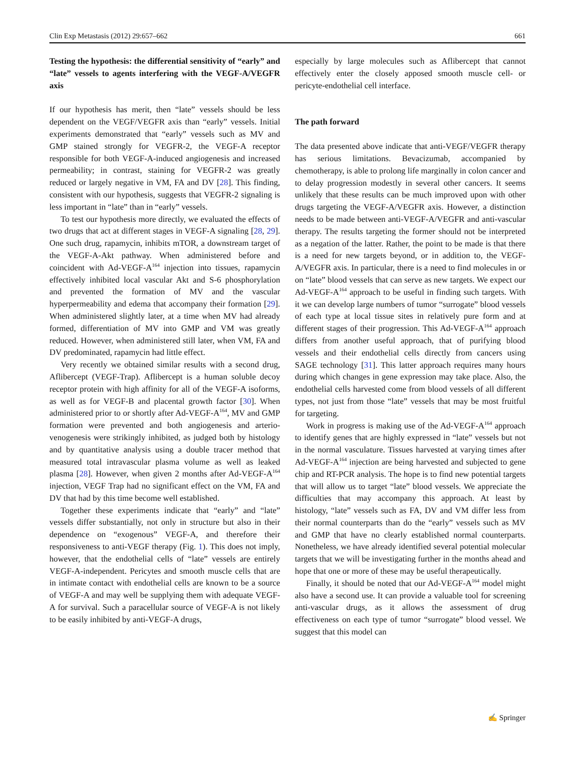Clin Exp Metastasis (2012) 29:657–662 661
Testing the hypothesis: the differential sensitivity of “early” and “late” vessels to agents interfering with the VEGF-A/VEGFR axis
If our hypothesis has merit, then “late” vessels should be less dependent on the VEGF/VEGFR axis than “early” vessels. Initial experiments demonstrated that “early” vessels such as MV and GMP stained strongly for VEGFR-2, the VEGF-A receptor responsible for both VEGF-A-induced angiogenesis and increased permeability; in contrast, staining for VEGFR-2 was greatly reduced or largely negative in VM, FA and DV [28]. This finding, consistent with our hypothesis, suggests that VEGFR-2 signaling is less important in “late” than in “early” vessels.
To test our hypothesis more directly, we evaluated the effects of two drugs that act at different stages in VEGF-A signaling [28, 29]. One such drug, rapamycin, inhibits mTOR, a downstream target of the VEGF-A-Akt pathway. When administered before and coincident with Ad-VEGF-A<sup>164</sup> injection into tissues, rapamycin effectively inhibited local vascular Akt and S-6 phosphorylation and prevented the formation of MV and the vascular hyperpermeability and edema that accompany their formation [29]. When administered slightly later, at a time when MV had already formed, differentiation of MV into GMP and VM was greatly reduced. However, when administered still later, when VM, FA and DV predominated, rapamycin had little effect.
Very recently we obtained similar results with a second drug, Aflibercept (VEGF-Trap). Aflibercept is a human soluble decoy receptor protein with high affinity for all of the VEGF-A isoforms, as well as for VEGF-B and placental growth factor [30]. When administered prior to or shortly after Ad-VEGF-A<sup>164</sup>, MV and GMP formation were prevented and both angiogenesis and arterio-venogenesis were strikingly inhibited, as judged both by histology and by quantitative analysis using a double tracer method that measured total intravascular plasma volume as well as leaked plasma [28]. However, when given 2 months after Ad-VEGF-A<sup>164</sup> injection, VEGF Trap had no significant effect on the VM, FA and DV that had by this time become well established.
Together these experiments indicate that “early” and “late” vessels differ substantially, not only in structure but also in their dependence on “exogenous” VEGF-A, and therefore their responsiveness to anti-VEGF therapy (Fig. 1). This does not imply, however, that the endothelial cells of “late” vessels are entirely VEGF-A-independent. Pericytes and smooth muscle cells that are in intimate contact with endothelial cells are known to be a source of VEGF-A and may well be supplying them with adequate VEGF-A for survival. Such a paracellular source of VEGF-A is not likely to be easily inhibited by anti-VEGF-A drugs,
especially by large molecules such as Aflibercept that cannot effectively enter the closely apposed smooth muscle cell- or pericyte-endothelial cell interface.
The path forward
The data presented above indicate that anti-VEGF/VEGFR therapy has serious limitations. Bevacizumab, accompanied by chemotherapy, is able to prolong life marginally in colon cancer and to delay progression modestly in several other cancers. It seems unlikely that these results can be much improved upon with other drugs targeting the VEGF-A/VEGFR axis. However, a distinction needs to be made between anti-VEGF-A/VEGFR and anti-vascular therapy. The results targeting the former should not be interpreted as a negation of the latter. Rather, the point to be made is that there is a need for new targets beyond, or in addition to, the VEGF-A/VEGFR axis. In particular, there is a need to find molecules in or on “late” blood vessels that can serve as new targets. We expect our Ad-VEGF-A<sup>164</sup> approach to be useful in finding such targets. With it we can develop large numbers of tumor “surrogate” blood vessels of each type at local tissue sites in relatively pure form and at different stages of their progression. This Ad-VEGF-A<sup>164</sup> approach differs from another useful approach, that of purifying blood vessels and their endothelial cells directly from cancers using SAGE technology [31]. This latter approach requires many hours during which changes in gene expression may take place. Also, the endothelial cells harvested come from blood vessels of all different types, not just from those “late” vessels that may be most fruitful for targeting.
Work in progress is making use of the Ad-VEGF-A<sup>164</sup> approach to identify genes that are highly expressed in “late” vessels but not in the normal vasculature. Tissues harvested at varying times after Ad-VEGF-A<sup>164</sup> injection are being harvested and subjected to gene chip and RT-PCR analysis. The hope is to find new potential targets that will allow us to target “late” blood vessels. We appreciate the difficulties that may accompany this approach. At least by histology, “late” vessels such as FA, DV and VM differ less from their normal counterparts than do the “early” vessels such as MV and GMP that have no clearly established normal counterparts. Nonetheless, we have already identified several potential molecular targets that we will be investigating further in the months ahead and hope that one or more of these may be useful therapeutically.
Finally, it should be noted that our Ad-VEGF-A<sup>164</sup> model might also have a second use. It can provide a valuable tool for screening anti-vascular drugs, as it allows the assessment of drug effectiveness on each type of tumor “surrogate” blood vessel. We suggest that this model can
✍ Springer